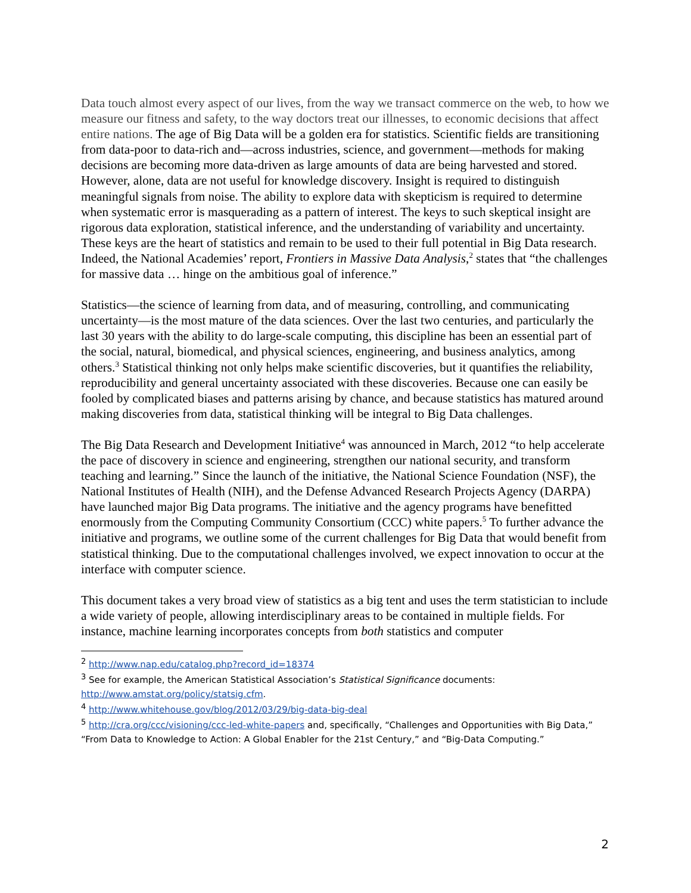Data touch almost every aspect of our lives, from the way we transact commerce on the web, to how we measure our fitness and safety, to the way doctors treat our illnesses, to economic decisions that affect entire nations. The age of Big Data will be a golden era for statistics. Scientific fields are transitioning from data-poor to data-rich and—across industries, science, and government—methods for making decisions are becoming more data-driven as large amounts of data are being harvested and stored. However, alone, data are not useful for knowledge discovery. Insight is required to distinguish meaningful signals from noise. The ability to explore data with skepticism is required to determine when systematic error is masquerading as a pattern of interest. The keys to such skeptical insight are rigorous data exploration, statistical inference, and the understanding of variability and uncertainty. These keys are the heart of statistics and remain to be used to their full potential in Big Data research. Indeed, the National Academies’ report, Frontiers in Massive Data Analysis,<sup>2</sup> states that “the challenges for massive data … hinge on the ambitious goal of inference.”
Statistics—the science of learning from data, and of measuring, controlling, and communicating uncertainty—is the most mature of the data sciences. Over the last two centuries, and particularly the last 30 years with the ability to do large-scale computing, this discipline has been an essential part of the social, natural, biomedical, and physical sciences, engineering, and business analytics, among others.<sup>3</sup> Statistical thinking not only helps make scientific discoveries, but it quantifies the reliability, reproducibility and general uncertainty associated with these discoveries. Because one can easily be fooled by complicated biases and patterns arising by chance, and because statistics has matured around making discoveries from data, statistical thinking will be integral to Big Data challenges.
The Big Data Research and Development Initiative<sup>4</sup> was announced in March, 2012 “to help accelerate the pace of discovery in science and engineering, strengthen our national security, and transform teaching and learning.” Since the launch of the initiative, the National Science Foundation (NSF), the National Institutes of Health (NIH), and the Defense Advanced Research Projects Agency (DARPA) have launched major Big Data programs. The initiative and the agency programs have benefitted enormously from the Computing Community Consortium (CCC) white papers.<sup>5</sup> To further advance the initiative and programs, we outline some of the current challenges for Big Data that would benefit from statistical thinking. Due to the computational challenges involved, we expect innovation to occur at the interface with computer science.
This document takes a very broad view of statistics as a big tent and uses the term statistician to include a wide variety of people, allowing interdisciplinary areas to be contained in multiple fields. For instance, machine learning incorporates concepts from both statistics and computer
<sup>2</sup> http://www.nap.edu/catalog.php?record_id=18374
<sup>3</sup> See for example, the American Statistical Association’s Statistical Significance documents: http://www.amstat.org/policy/statsig.cfm.
<sup>4</sup> http://www.whitehouse.gov/blog/2012/03/29/big-data-big-deal
<sup>5</sup> http://cra.org/ccc/visioning/ccc-led-white-papers and, specifically, “Challenges and Opportunities with Big Data,” “From Data to Knowledge to Action: A Global Enabler for the 21st Century,” and “Big-Data Computing.”
2